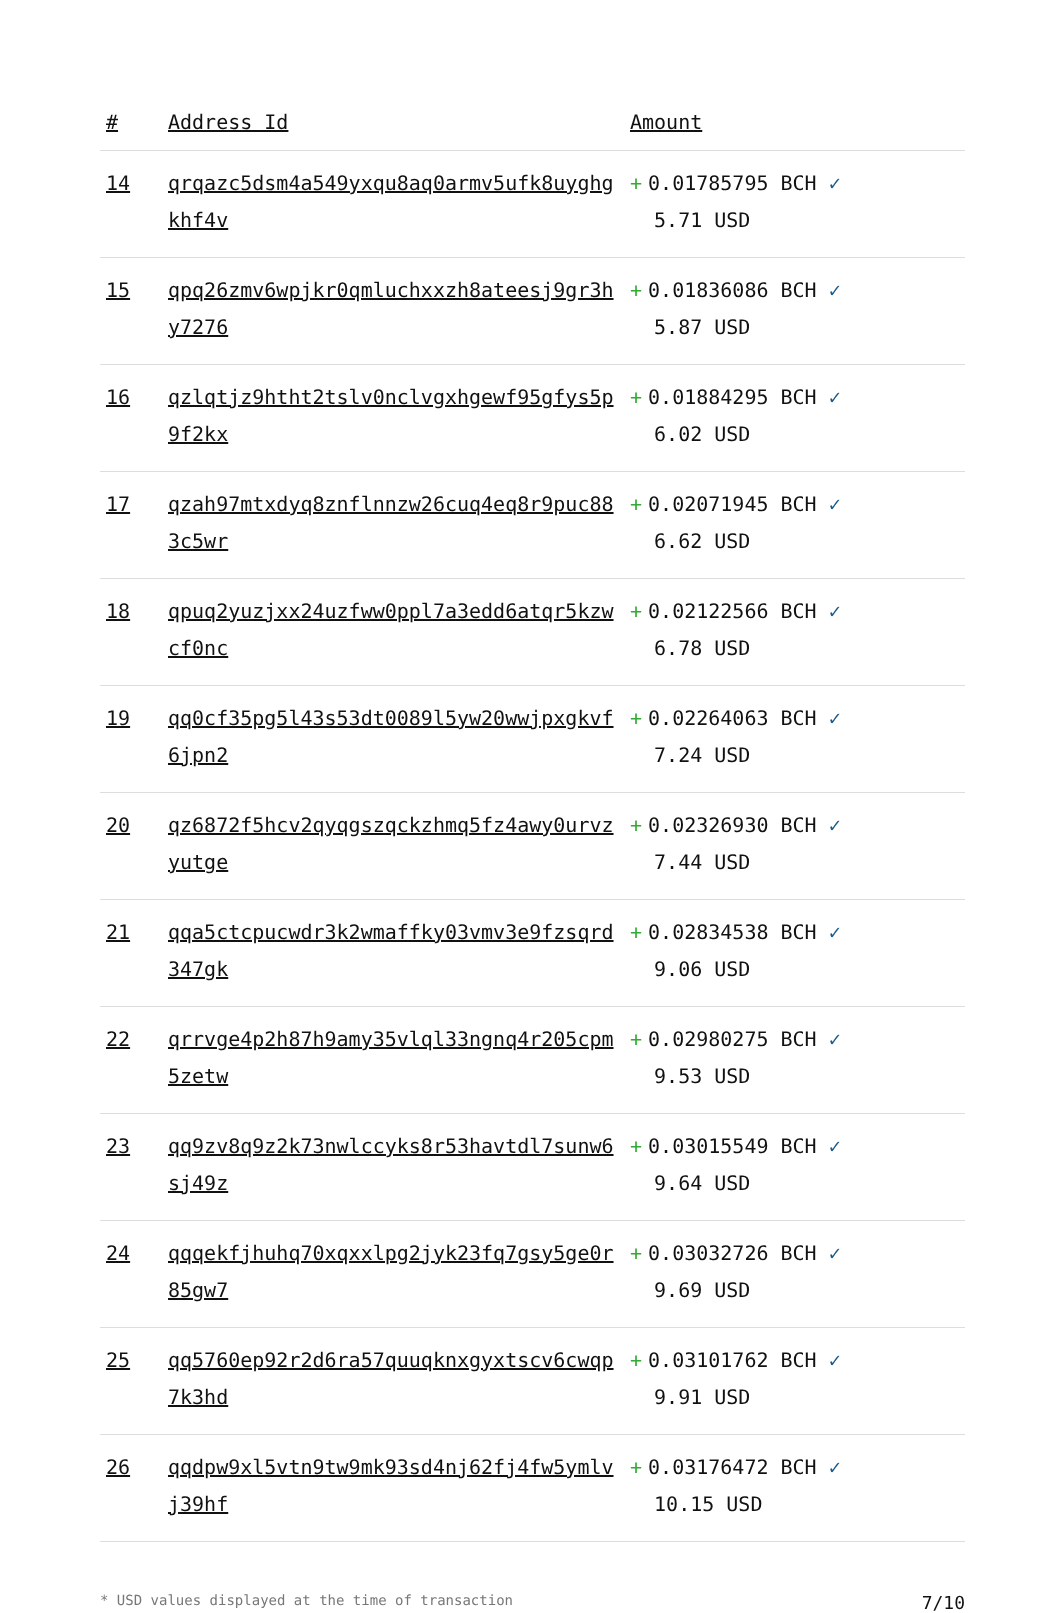| # | Address Id | Amount |
| --- | --- | --- |
| 14 | qrqazc5dsm4a549yxqu8aq0armv5ufk8uyghgkhf4v | + 0.01785795 BCH ✓ 5.71 USD |
| 15 | qpq26zmv6wpjkr0qmluchxxzh8ateesj9gr3hy7276 | + 0.01836086 BCH ✓ 5.87 USD |
| 16 | qzlqtjz9htht2tslv0nclvgxhgewf95gfys5p9f2kx | + 0.01884295 BCH ✓ 6.02 USD |
| 17 | qzah97mtxdyq8znflnnzw26cuq4eq8r9puc883c5wr | + 0.02071945 BCH ✓ 6.62 USD |
| 18 | qpuq2yuzjxx24uzfww0ppl7a3edd6atqr5kzwcf0nc | + 0.02122566 BCH ✓ 6.78 USD |
| 19 | qq0cf35pg5l43s53dt0089l5yw20wwjpxgkvf6jpn2 | + 0.02264063 BCH ✓ 7.24 USD |
| 20 | qz6872f5hcv2qyqgszqckzhmq5fz4awy0urvzyutge | + 0.02326930 BCH ✓ 7.44 USD |
| 21 | qqa5ctcpucwdr3k2wmaffky03vmv3e9fzsqrd347gk | + 0.02834538 BCH ✓ 9.06 USD |
| 22 | qrrvge4p2h87h9amy35vlql33ngnq4r205cpm5zetw | + 0.02980275 BCH ✓ 9.53 USD |
| 23 | qq9zv8q9z2k73nwlccyks8r53havtdl7sunw6sj49z | + 0.03015549 BCH ✓ 9.64 USD |
| 24 | qqqekfjhuhq70xqxxlpg2jyk23fq7gsy5ge0r85gw7 | + 0.03032726 BCH ✓ 9.69 USD |
| 25 | qq5760ep92r2d6ra57quuqknxgyxtscv6cwqp7k3hd | + 0.03101762 BCH ✓ 9.91 USD |
| 26 | qqdpw9xl5vtn9tw9mk93sd4nj62fj4fw5ymlvj39hf | + 0.03176472 BCH ✓ 10.15 USD |
* USD values displayed at the time of transaction 7/10